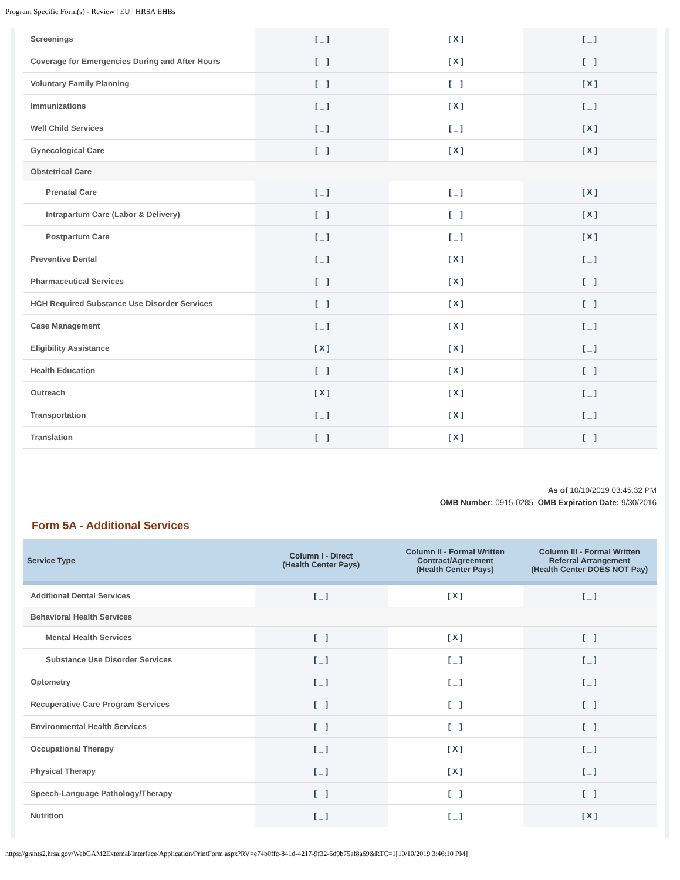Program Specific Form(s) - Review | EU | HRSA EHBs
| Screenings | [ _ ] | [ X ] | [ _ ] |
| Coverage for Emergencies During and After Hours | [ _ ] | [ X ] | [ _ ] |
| Voluntary Family Planning | [ _ ] | [ _ ] | [ X ] |
| Immunizations | [ _ ] | [ X ] | [ _ ] |
| Well Child Services | [ _ ] | [ _ ] | [ X ] |
| Gynecological Care | [ _ ] | [ X ] | [ X ] |
| Obstetrical Care | | | |
| Prenatal Care | [ _ ] | [ _ ] | [ X ] |
| Intrapartum Care (Labor & Delivery) | [ _ ] | [ _ ] | [ X ] |
| Postpartum Care | [ _ ] | [ _ ] | [ X ] |
| Preventive Dental | [ _ ] | [ X ] | [ _ ] |
| Pharmaceutical Services | [ _ ] | [ X ] | [ _ ] |
| HCH Required Substance Use Disorder Services | [ _ ] | [ X ] | [ _ ] |
| Case Management | [ _ ] | [ X ] | [ _ ] |
| Eligibility Assistance | [ X ] | [ X ] | [ _ ] |
| Health Education | [ _ ] | [ X ] | [ _ ] |
| Outreach | [ X ] | [ X ] | [ _ ] |
| Transportation | [ _ ] | [ X ] | [ _ ] |
| Translation | [ _ ] | [ X ] | [ _ ] |
As of 10/10/2019 03:45:32 PM
OMB Number: 0915-0285 OMB Expiration Date: 9/30/2016
Form 5A - Additional Services
| Service Type | Column I - Direct (Health Center Pays) | Column II - Formal Written Contract/Agreement (Health Center Pays) | Column III - Formal Written Referral Arrangement (Health Center DOES NOT Pay) |
| --- | --- | --- | --- |
| Additional Dental Services | [ _ ] | [ X ] | [ _ ] |
| Behavioral Health Services | | | |
| Mental Health Services | [ _ ] | [ X ] | [ _ ] |
| Substance Use Disorder Services | [ _ ] | [ _ ] | [ _ ] |
| Optometry | [ _ ] | [ _ ] | [ _ ] |
| Recuperative Care Program Services | [ _ ] | [ _ ] | [ _ ] |
| Environmental Health Services | [ _ ] | [ _ ] | [ _ ] |
| Occupational Therapy | [ _ ] | [ X ] | [ _ ] |
| Physical Therapy | [ _ ] | [ X ] | [ _ ] |
| Speech-Language Pathology/Therapy | [ _ ] | [ _ ] | [ _ ] |
| Nutrition | [ _ ] | [ _ ] | [ X ] |
https://grants2.hrsa.gov/WebGAM2External/Interface/Application/PrintForm.aspx?RV=e74b0ffc-841d-4217-9f32-6d9b75af8a69&RTC=1[10/10/2019 3:46:10 PM]